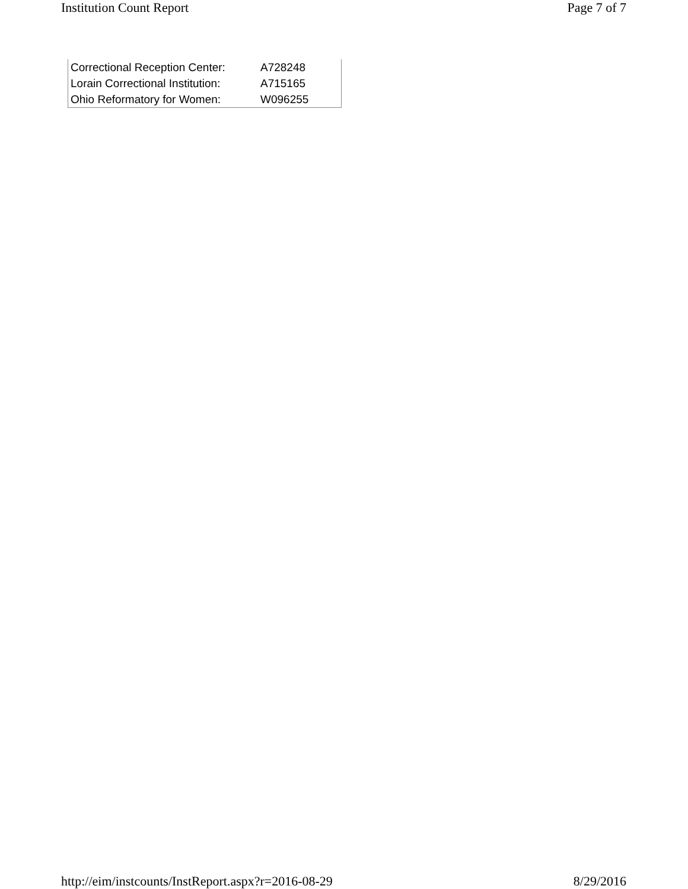Institution Count Report Page 7 of 7
| Correctional Reception Center: | A728248 |
| Lorain Correctional Institution: | A715165 |
| Ohio Reformatory for Women: | W096255 |
http://eim/instcounts/InstReport.aspx?r=2016-08-29 8/29/2016